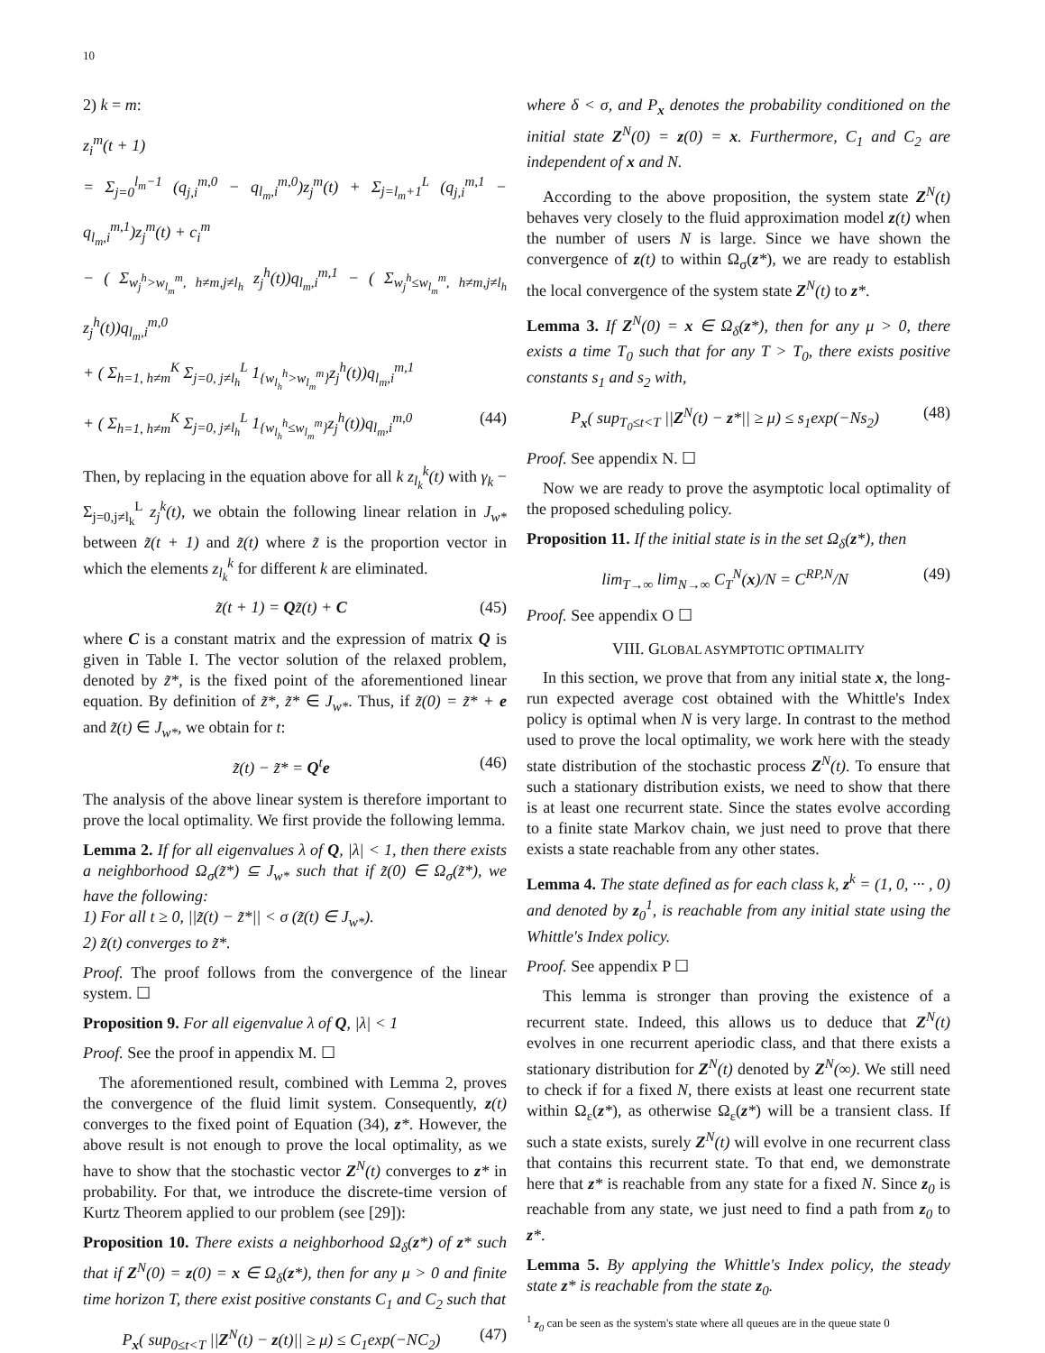10
2) k = m:
z<sub>i</sub><sup>m</sup>(t + 1)
= Σ<sub>j=0</sub><sup>l<sub>m</sub>−1</sup> (q<sub>j,i</sub><sup>m,0</sup> − q<sub>l<sub>m</sub>,i</sub><sup>m,0</sup>)z<sub>j</sub><sup>m</sup>(t) + Σ<sub>j=l<sub>m</sub>+1</sub><sup>L</sup> (q<sub>j,i</sub><sup>m,1</sup> − q<sub>l<sub>m</sub>,i</sub><sup>m,1</sup>)z<sub>j</sub><sup>m</sup>(t) + c<sub>i</sub><sup>m</sup>
− ( Σ<sub>w<sub>j</sub><sup>h</sup>>w<sub>l<sub>m</sub></sub><sup>m</sup>, h≠m,j≠l<sub>h</sub></sub> z<sub>j</sub><sup>h</sup>(t))q<sub>l<sub>m</sub>,i</sub><sup>m,1</sup> − ( Σ<sub>w<sub>j</sub><sup>h</sup>≤w<sub>l<sub>m</sub></sub><sup>m</sup>, h≠m,j≠l<sub>h</sub></sub> z<sub>j</sub><sup>h</sup>(t))q<sub>l<sub>m</sub>,i</sub><sup>m,0</sup>
+ ( Σ<sub>h=1, h≠m</sub><sup>K</sup> Σ<sub>j=0, j≠l<sub>h</sub></sub><sup>L</sup> 1<sub>{w<sub>l<sub>h</sub></sub><sup>h</sup>>w<sub>l<sub>m</sub></sub><sup>m</sup>}</sub>z<sub>j</sub><sup>h</sup>(t))q<sub>l<sub>m</sub>,i</sub><sup>m,1</sup>
+ ( Σ<sub>h=1, h≠m</sub><sup>K</sup> Σ<sub>j=0, j≠l<sub>h</sub></sub><sup>L</sup> 1<sub>{w<sub>l<sub>h</sub></sub><sup>h</sup>≤w<sub>l<sub>m</sub></sub><sup>m</sup>}</sub>z<sub>j</sub><sup>h</sup>(t))q<sub>l<sub>m</sub>,i</sub><sup>m,0</sup> (44)
Then, by replacing in the equation above for all k z<sub>l<sub>k</sub></sub><sup>k</sup>(t) with γ<sub>k</sub> − Σ<sub>j=0,j≠l<sub>k</sub></sub><sup>L</sup> z<sub>j</sub><sup>k</sup>(t), we obtain the following linear relation in J<sub>w*</sub> between z̃(t + 1) and z̃(t) where z̃ is the proportion vector in which the elements z<sub>l<sub>k</sub></sub><sup>k</sup> for different k are eliminated.
z̃(t + 1) = Qz̃(t) + C (45)
where C is a constant matrix and the expression of matrix Q is given in Table I. The vector solution of the relaxed problem, denoted by z̃*, is the fixed point of the aforementioned linear equation. By definition of z̃*, z̃* ∈ J<sub>w*</sub>. Thus, if z̃(0) = z̃* + e and z̃(t) ∈ J<sub>w*</sub>, we obtain for t:
z̃(t) − z̃* = Q<sup>t</sup>e (46)
The analysis of the above linear system is therefore important to prove the local optimality. We first provide the following lemma.
Lemma 2. If for all eigenvalues λ of Q, |λ| < 1, then there exists a neighborhood Ω<sub>σ</sub>(z̃*) ⊆ J<sub>w*</sub> such that if z̃(0) ∈ Ω<sub>σ</sub>(z̃*), we have the following:
1) For all t ≥ 0, ||z̃(t) − z̃*|| < σ (z̃(t) ∈ J<sub>w*</sub>).
2) z̃(t) converges to z̃*.
Proof. The proof follows from the convergence of the linear system. ☐
Proposition 9. For all eigenvalue λ of Q, |λ| < 1
Proof. See the proof in appendix M. ☐
The aforementioned result, combined with Lemma 2, proves the convergence of the fluid limit system. Consequently, z(t) converges to the fixed point of Equation (34), z*. However, the above result is not enough to prove the local optimality, as we have to show that the stochastic vector Z<sup>N</sup>(t) converges to z* in probability. For that, we introduce the discrete-time version of Kurtz Theorem applied to our problem (see [29]):
Proposition 10. There exists a neighborhood Ω<sub>δ</sub>(z*) of z* such that if Z<sup>N</sup>(0) = z(0) = x ∈ Ω<sub>δ</sub>(z*), then for any μ > 0 and finite time horizon T, there exist positive constants C<sub>1</sub> and C<sub>2</sub> such that
P<sub>x</sub>( sup<sub>0≤t<T</sub> ||Z<sup>N</sup>(t) − z(t)|| ≥ μ) ≤ C<sub>1</sub>exp(−NC<sub>2</sub>) (47)
where δ < σ, and P<sub>x</sub> denotes the probability conditioned on the initial state Z<sup>N</sup>(0) = z(0) = x. Furthermore, C<sub>1</sub> and C<sub>2</sub> are independent of x and N.
According to the above proposition, the system state Z<sup>N</sup>(t) behaves very closely to the fluid approximation model z(t) when the number of users N is large. Since we have shown the convergence of z(t) to within Ω<sub>σ</sub>(z*), we are ready to establish the local convergence of the system state Z<sup>N</sup>(t) to z*.
Lemma 3. If Z<sup>N</sup>(0) = x ∈ Ω<sub>δ</sub>(z*), then for any μ > 0, there exists a time T<sub>0</sub> such that for any T > T<sub>0</sub>, there exists positive constants s<sub>1</sub> and s<sub>2</sub> with,
P<sub>x</sub>( sup<sub>T<sub>0</sub>≤t<T</sub> ||Z<sup>N</sup>(t) − z*|| ≥ μ) ≤ s<sub>1</sub>exp(−Ns<sub>2</sub>) (48)
Proof. See appendix N. ☐
Now we are ready to prove the asymptotic local optimality of the proposed scheduling policy.
Proposition 11. If the initial state is in the set Ω<sub>δ</sub>(z*), then
lim<sub>T→∞</sub> lim<sub>N→∞</sub> C<sub>T</sub><sup>N</sup>(x)/N = C<sup>RP,N</sup>/N (49)
Proof. See appendix O ☐
VIII. GLOBAL ASYMPTOTIC OPTIMALITY
In this section, we prove that from any initial state x, the long-run expected average cost obtained with the Whittle's Index policy is optimal when N is very large. In contrast to the method used to prove the local optimality, we work here with the steady state distribution of the stochastic process Z<sup>N</sup>(t). To ensure that such a stationary distribution exists, we need to show that there is at least one recurrent state. Since the states evolve according to a finite state Markov chain, we just need to prove that there exists a state reachable from any other states.
Lemma 4. The state defined as for each class k, z<sup>k</sup> = (1, 0, ··· , 0) and denoted by z<sub>0</sub><sup>1</sup>, is reachable from any initial state using the Whittle's Index policy.
Proof. See appendix P ☐
This lemma is stronger than proving the existence of a recurrent state. Indeed, this allows us to deduce that Z<sup>N</sup>(t) evolves in one recurrent aperiodic class, and that there exists a stationary distribution for Z<sup>N</sup>(t) denoted by Z<sup>N</sup>(∞). We still need to check if for a fixed N, there exists at least one recurrent state within Ω<sub>ε</sub>(z*), as otherwise Ω<sub>ε</sub>(z*) will be a transient class. If such a state exists, surely Z<sup>N</sup>(t) will evolve in one recurrent class that contains this recurrent state. To that end, we demonstrate here that z* is reachable from any state for a fixed N. Since z<sub>0</sub> is reachable from any state, we just need to find a path from z<sub>0</sub> to z*.
Lemma 5. By applying the Whittle's Index policy, the steady state z* is reachable from the state z<sub>0</sub>.
<sup>1</sup> z<sub>0</sub> can be seen as the system's state where all queues are in the queue state 0